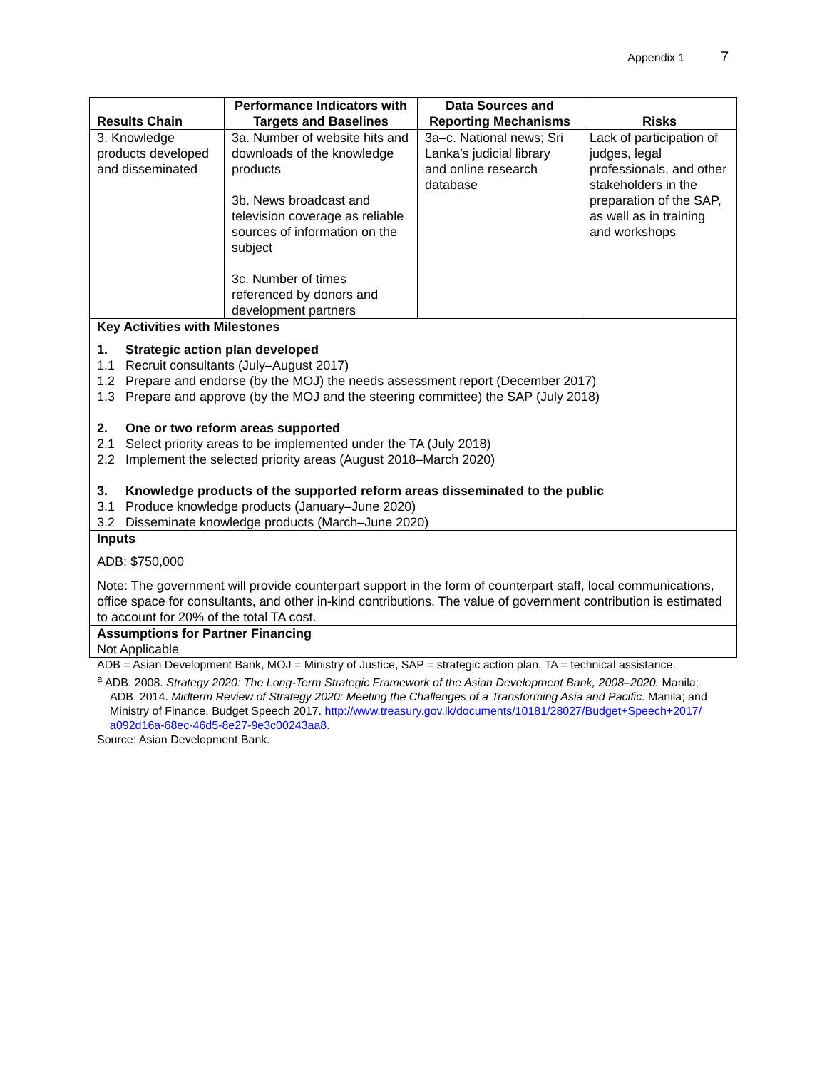Appendix 1 7
| Results Chain | Performance Indicators with Targets and Baselines | Data Sources and Reporting Mechanisms | Risks |
| --- | --- | --- | --- |
| 3. Knowledge products developed and disseminated | 3a. Number of website hits and downloads of the knowledge products 3b. News broadcast and television coverage as reliable sources of information on the subject 3c. Number of times referenced by donors and development partners | 3a–c. National news; Sri Lanka’s judicial library and online research database | Lack of participation of judges, legal professionals, and other stakeholders in the preparation of the SAP, as well as in training and workshops |
| Key Activities with Milestones 1. Strategic action plan developed 1.1 Recruit consultants (July–August 2017) 1.2 Prepare and endorse (by the MOJ) the needs assessment report (December 2017) 1.3 Prepare and approve (by the MOJ and the steering committee) the SAP (July 2018) 2. One or two reform areas supported 2.1 Select priority areas to be implemented under the TA (July 2018) 2.2 Implement the selected priority areas (August 2018–March 2020) 3. Knowledge products of the supported reform areas disseminated to the public 3.1 Produce knowledge products (January–June 2020) 3.2 Disseminate knowledge products (March–June 2020) | | | |
| Inputs ADB: $750,000 Note: The government will provide counterpart support in the form of counterpart staff, local communications, office space for consultants, and other in-kind contributions. The value of government contribution is estimated to account for 20% of the total TA cost. | | | |
| Assumptions for Partner Financing Not Applicable | | | |
ADB = Asian Development Bank, MOJ = Ministry of Justice, SAP = strategic action plan, TA = technical assistance.
<sup>a</sup> ADB. 2008. Strategy 2020: The Long-Term Strategic Framework of the Asian Development Bank, 2008–2020. Manila; ADB. 2014. Midterm Review of Strategy 2020: Meeting the Challenges of a Transforming Asia and Pacific. Manila; and Ministry of Finance. Budget Speech 2017. http://www.treasury.gov.lk/documents/10181/28027/Budget+Speech+2017/ a092d16a-68ec-46d5-8e27-9e3c00243aa8.
Source: Asian Development Bank.